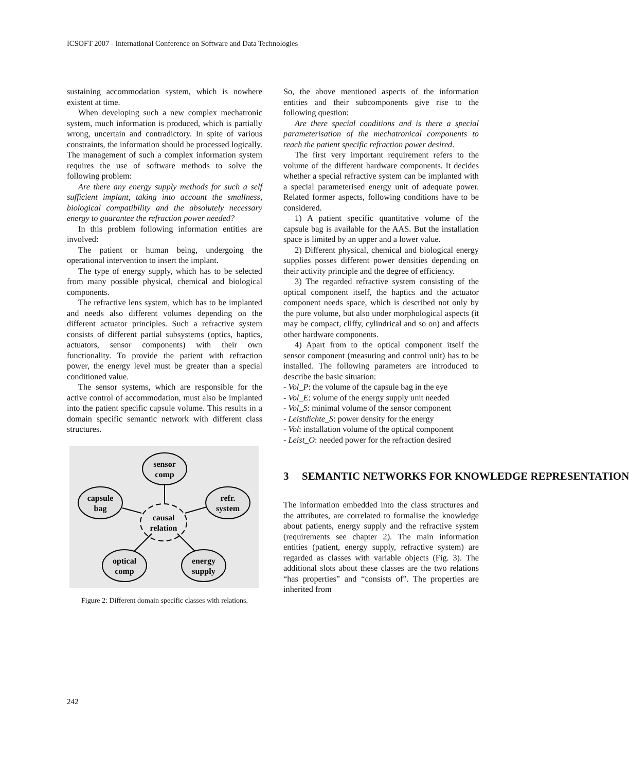ICSOFT 2007 - International Conference on Software and Data Technologies
sustaining accommodation system, which is nowhere existent at time.
When developing such a new complex mechatronic system, much information is produced, which is partially wrong, uncertain and contradictory. In spite of various constraints, the information should be processed logically. The management of such a complex information system requires the use of software methods to solve the following problem:
Are there any energy supply methods for such a self sufficient implant, taking into account the smallness, biological compatibility and the absolutely necessary energy to guarantee the refraction power needed?
In this problem following information entities are involved:
The patient or human being, undergoing the operational intervention to insert the implant.
The type of energy supply, which has to be selected from many possible physical, chemical and biological components.
The refractive lens system, which has to be implanted and needs also different volumes depending on the different actuator principles. Such a refractive system consists of different partial subsystems (optics, haptics, actuators, sensor components) with their own functionality. To provide the patient with refraction power, the energy level must be greater than a special conditioned value.
The sensor systems, which are responsible for the active control of accommodation, must also be implanted into the patient specific capsule volume. This results in a domain specific semantic network with different class structures.
sensor
comp
capsule
bag
refr.
system
causal
relation
optical
comp
energy
supply
Figure 2: Different domain specific classes with relations.
So, the above mentioned aspects of the information entities and their subcomponents give rise to the following question:
Are there special conditions and is there a special parameterisation of the mechatronical components to reach the patient specific refraction power desired.
The first very important requirement refers to the volume of the different hardware components. It decides whether a special refractive system can be implanted with a special parameterised energy unit of adequate power. Related former aspects, following conditions have to be considered.
1) A patient specific quantitative volume of the capsule bag is available for the AAS. But the installation space is limited by an upper and a lower value.
2) Different physical, chemical and biological energy supplies posses different power densities depending on their activity principle and the degree of efficiency.
3) The regarded refractive system consisting of the optical component itself, the haptics and the actuator component needs space, which is described not only by the pure volume, but also under morphological aspects (it may be compact, cliffy, cylindrical and so on) and affects other hardware components.
4) Apart from to the optical component itself the sensor component (measuring and control unit) has to be installed. The following parameters are introduced to describe the basic situation:
- Vol_P: the volume of the capsule bag in the eye
- Vol_E: volume of the energy supply unit needed
- Vol_S: minimal volume of the sensor component
- Leistdichte_S: power density for the energy
- Vol: installation volume of the optical component
- Leist_O: needed power for the refraction desired
3 SEMANTIC NETWORKS FOR KNOWLEDGE REPRESENTATION
The information embedded into the class structures and the attributes, are correlated to formalise the knowledge about patients, energy supply and the refractive system (requirements see chapter 2). The main information entities (patient, energy supply, refractive system) are regarded as classes with variable objects (Fig. 3). The additional slots about these classes are the two relations “has properties” and “consists of”. The properties are inherited from
242